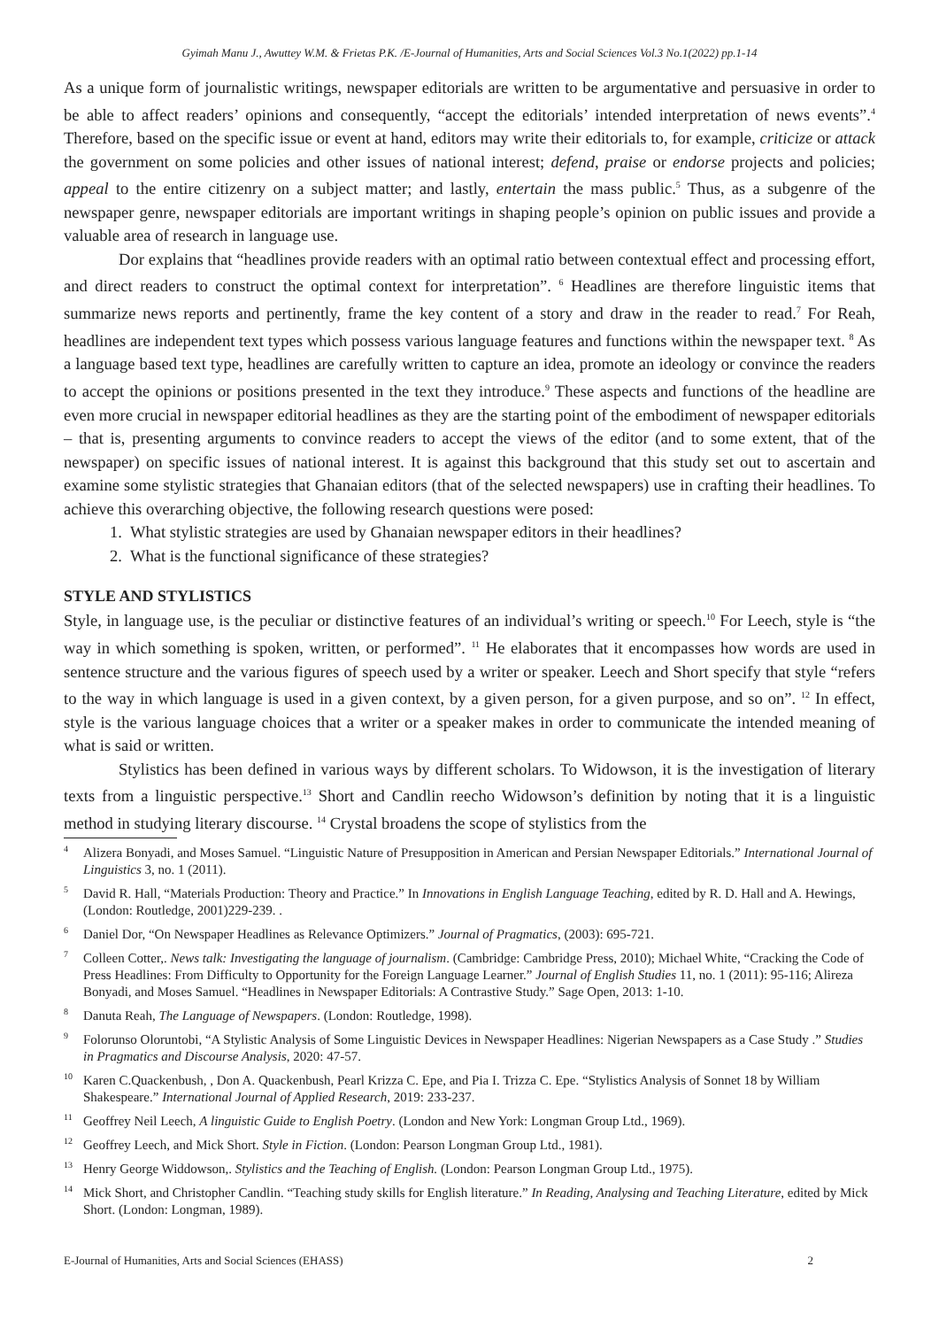Gyimah Manu J., Awuttey W.M. & Frietas P.K. /E-Journal of Humanities, Arts and Social Sciences Vol.3 No.1(2022) pp.1-14
As a unique form of journalistic writings, newspaper editorials are written to be argumentative and persuasive in order to be able to affect readers’ opinions and consequently, “accept the editorials’ intended interpretation of news events”.<sup>4</sup> Therefore, based on the specific issue or event at hand, editors may write their editorials to, for example, criticize or attack the government on some policies and other issues of national interest; defend, praise or endorse projects and policies; appeal to the entire citizenry on a subject matter; and lastly, entertain the mass public.<sup>5</sup> Thus, as a subgenre of the newspaper genre, newspaper editorials are important writings in shaping people’s opinion on public issues and provide a valuable area of research in language use.
Dor explains that “headlines provide readers with an optimal ratio between contextual effect and processing effort, and direct readers to construct the optimal context for interpretation”. <sup>6</sup> Headlines are therefore linguistic items that summarize news reports and pertinently, frame the key content of a story and draw in the reader to read.<sup>7</sup> For Reah, headlines are independent text types which possess various language features and functions within the newspaper text. <sup>8</sup> As a language based text type, headlines are carefully written to capture an idea, promote an ideology or convince the readers to accept the opinions or positions presented in the text they introduce.<sup>9</sup> These aspects and functions of the headline are even more crucial in newspaper editorial headlines as they are the starting point of the embodiment of newspaper editorials – that is, presenting arguments to convince readers to accept the views of the editor (and to some extent, that of the newspaper) on specific issues of national interest. It is against this background that this study set out to ascertain and examine some stylistic strategies that Ghanaian editors (that of the selected newspapers) use in crafting their headlines. To achieve this overarching objective, the following research questions were posed:
1. What stylistic strategies are used by Ghanaian newspaper editors in their headlines?
2. What is the functional significance of these strategies?
STYLE AND STYLISTICS
Style, in language use, is the peculiar or distinctive features of an individual’s writing or speech.<sup>10</sup> For Leech, style is “the way in which something is spoken, written, or performed”. <sup>11</sup> He elaborates that it encompasses how words are used in sentence structure and the various figures of speech used by a writer or speaker. Leech and Short specify that style “refers to the way in which language is used in a given context, by a given person, for a given purpose, and so on”. <sup>12</sup> In effect, style is the various language choices that a writer or a speaker makes in order to communicate the intended meaning of what is said or written.
Stylistics has been defined in various ways by different scholars. To Widowson, it is the investigation of literary texts from a linguistic perspective.<sup>13</sup> Short and Candlin reecho Widowson’s definition by noting that it is a linguistic method in studying literary discourse. <sup>14</sup> Crystal broadens the scope of stylistics from the
<sup>4</sup> Alizera Bonyadi, and Moses Samuel. “Linguistic Nature of Presupposition in American and Persian Newspaper Editorials.” International Journal of Linguistics 3, no. 1 (2011).
<sup>5</sup> David R. Hall, “Materials Production: Theory and Practice.” In Innovations in English Language Teaching, edited by R. D. Hall and A. Hewings, (London: Routledge, 2001)229-239. .
<sup>6</sup> Daniel Dor, “On Newspaper Headlines as Relevance Optimizers.” Journal of Pragmatics, (2003): 695-721.
<sup>7</sup> Colleen Cotter,. News talk: Investigating the language of journalism. (Cambridge: Cambridge Press, 2010); Michael White, “Cracking the Code of Press Headlines: From Difficulty to Opportunity for the Foreign Language Learner.” Journal of English Studies 11, no. 1 (2011): 95-116; Alireza Bonyadi, and Moses Samuel. “Headlines in Newspaper Editorials: A Contrastive Study.” Sage Open, 2013: 1-10.
<sup>8</sup> Danuta Reah, The Language of Newspapers. (London: Routledge, 1998).
<sup>9</sup> Folorunso Oloruntobi, “A Stylistic Analysis of Some Linguistic Devices in Newspaper Headlines: Nigerian Newspapers as a Case Study .” Studies in Pragmatics and Discourse Analysis, 2020: 47-57.
<sup>10</sup> Karen C.Quackenbush, , Don A. Quackenbush, Pearl Krizza C. Epe, and Pia I. Trizza C. Epe. “Stylistics Analysis of Sonnet 18 by William Shakespeare.” International Journal of Applied Research, 2019: 233-237.
<sup>11</sup> Geoffrey Neil Leech, A linguistic Guide to English Poetry. (London and New York: Longman Group Ltd., 1969).
<sup>12</sup> Geoffrey Leech, and Mick Short. Style in Fiction. (London: Pearson Longman Group Ltd., 1981).
<sup>13</sup> Henry George Widdowson,. Stylistics and the Teaching of English. (London: Pearson Longman Group Ltd., 1975).
<sup>14</sup> Mick Short, and Christopher Candlin. “Teaching study skills for English literature.” In Reading, Analysing and Teaching Literature, edited by Mick Short. (London: Longman, 1989).
E-Journal of Humanities, Arts and Social Sciences (EHASS) 2